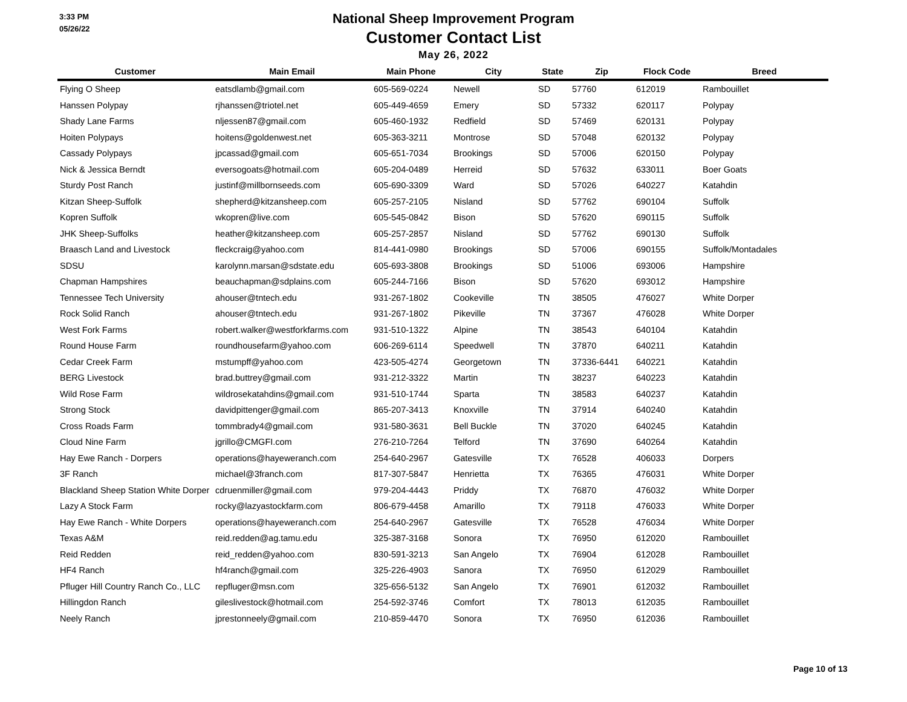3:33 PM
05/26/22
National Sheep Improvement Program
Customer Contact List
May 26, 2022
| Customer | Main Email | Main Phone | City | State | Zip | Flock Code | Breed |
| --- | --- | --- | --- | --- | --- | --- | --- |
| Flying O Sheep | eatsdlamb@gmail.com | 605-569-0224 | Newell | SD | 57760 | 612019 | Rambouillet |
| Hanssen Polypay | rjhanssen@triotel.net | 605-449-4659 | Emery | SD | 57332 | 620117 | Polypay |
| Shady Lane Farms | nljessen87@gmail.com | 605-460-1932 | Redfield | SD | 57469 | 620131 | Polypay |
| Hoiten Polypays | hoitens@goldenwest.net | 605-363-3211 | Montrose | SD | 57048 | 620132 | Polypay |
| Cassady Polypays | jpcassad@gmail.com | 605-651-7034 | Brookings | SD | 57006 | 620150 | Polypay |
| Nick & Jessica Berndt | eversogoats@hotmail.com | 605-204-0489 | Herreid | SD | 57632 | 633011 | Boer Goats |
| Sturdy Post Ranch | justinf@millbornseeds.com | 605-690-3309 | Ward | SD | 57026 | 640227 | Katahdin |
| Kitzan Sheep-Suffolk | shepherd@kitzansheep.com | 605-257-2105 | Nisland | SD | 57762 | 690104 | Suffolk |
| Kopren Suffolk | wkopren@live.com | 605-545-0842 | Bison | SD | 57620 | 690115 | Suffolk |
| JHK Sheep-Suffolks | heather@kitzansheep.com | 605-257-2857 | Nisland | SD | 57762 | 690130 | Suffolk |
| Braasch Land and Livestock | fleckcraig@yahoo.com | 814-441-0980 | Brookings | SD | 57006 | 690155 | Suffolk/Montadales |
| SDSU | karolynn.marsan@sdstate.edu | 605-693-3808 | Brookings | SD | 51006 | 693006 | Hampshire |
| Chapman Hampshires | beauchapman@sdplains.com | 605-244-7166 | Bison | SD | 57620 | 693012 | Hampshire |
| Tennessee Tech University | ahouser@tntech.edu | 931-267-1802 | Cookeville | TN | 38505 | 476027 | White Dorper |
| Rock Solid Ranch | ahouser@tntech.edu | 931-267-1802 | Pikeville | TN | 37367 | 476028 | White Dorper |
| West Fork Farms | robert.walker@westforkfarms.com | 931-510-1322 | Alpine | TN | 38543 | 640104 | Katahdin |
| Round House Farm | roundhousefarm@yahoo.com | 606-269-6114 | Speedwell | TN | 37870 | 640211 | Katahdin |
| Cedar Creek Farm | mstumpff@yahoo.com | 423-505-4274 | Georgetown | TN | 37336-6441 | 640221 | Katahdin |
| BERG Livestock | brad.buttrey@gmail.com | 931-212-3322 | Martin | TN | 38237 | 640223 | Katahdin |
| Wild Rose Farm | wildrosekatahdins@gmail.com | 931-510-1744 | Sparta | TN | 38583 | 640237 | Katahdin |
| Strong Stock | davidpittenger@gmail.com | 865-207-3413 | Knoxville | TN | 37914 | 640240 | Katahdin |
| Cross Roads Farm | tommbrady4@gmail.com | 931-580-3631 | Bell Buckle | TN | 37020 | 640245 | Katahdin |
| Cloud Nine Farm | jgrillo@CMGFI.com | 276-210-7264 | Telford | TN | 37690 | 640264 | Katahdin |
| Hay Ewe Ranch - Dorpers | operations@hayeweranch.com | 254-640-2967 | Gatesville | TX | 76528 | 406033 | Dorpers |
| 3F Ranch | michael@3franch.com | 817-307-5847 | Henrietta | TX | 76365 | 476031 | White Dorper |
| Blackland Sheep Station White Dorper | cdruenmiller@gmail.com | 979-204-4443 | Priddy | TX | 76870 | 476032 | White Dorper |
| Lazy A Stock Farm | rocky@lazyastockfarm.com | 806-679-4458 | Amarillo | TX | 79118 | 476033 | White Dorper |
| Hay Ewe Ranch - White Dorpers | operations@hayeweranch.com | 254-640-2967 | Gatesville | TX | 76528 | 476034 | White Dorper |
| Texas A&M | reid.redden@ag.tamu.edu | 325-387-3168 | Sonora | TX | 76950 | 612020 | Rambouillet |
| Reid Redden | reid_redden@yahoo.com | 830-591-3213 | San Angelo | TX | 76904 | 612028 | Rambouillet |
| HF4 Ranch | hf4ranch@gmail.com | 325-226-4903 | Sanora | TX | 76950 | 612029 | Rambouillet |
| Pfluger Hill Country Ranch Co., LLC | repfluger@msn.com | 325-656-5132 | San Angelo | TX | 76901 | 612032 | Rambouillet |
| Hillingdon Ranch | gileslivestock@hotmail.com | 254-592-3746 | Comfort | TX | 78013 | 612035 | Rambouillet |
| Neely Ranch | jprestonneely@gmail.com | 210-859-4470 | Sonora | TX | 76950 | 612036 | Rambouillet |
Page 10 of 13